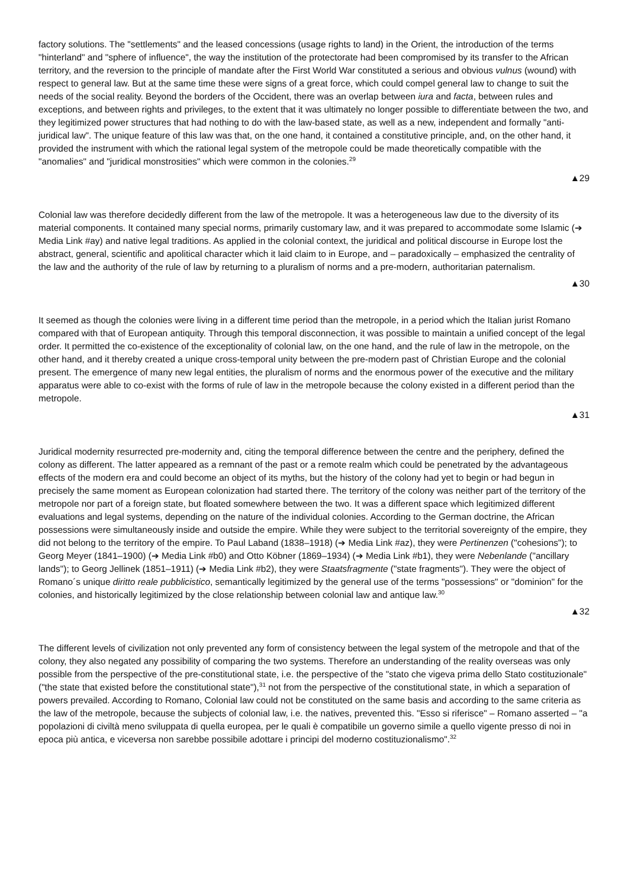factory solutions. The "settlements" and the leased concessions (usage rights to land) in the Orient, the introduction of the terms "hinterland" and "sphere of influence", the way the institution of the protectorate had been compromised by its transfer to the African territory, and the reversion to the principle of mandate after the First World War constituted a serious and obvious vulnus (wound) with respect to general law. But at the same time these were signs of a great force, which could compel general law to change to suit the needs of the social reality. Beyond the borders of the Occident, there was an overlap between iura and facta, between rules and exceptions, and between rights and privileges, to the extent that it was ultimately no longer possible to differentiate between the two, and they legitimized power structures that had nothing to do with the law-based state, as well as a new, independent and formally "anti-juridical law". The unique feature of this law was that, on the one hand, it contained a constitutive principle, and, on the other hand, it provided the instrument with which the rational legal system of the metropole could be made theoretically compatible with the "anomalies" and "juridical monstrosities" which were common in the colonies.<sup>29</sup>
▲29
Colonial law was therefore decidedly different from the law of the metropole. It was a heterogeneous law due to the diversity of its material components. It contained many special norms, primarily customary law, and it was prepared to accommodate some Islamic (➔ Media Link #ay) and native legal traditions. As applied in the colonial context, the juridical and political discourse in Europe lost the abstract, general, scientific and apolitical character which it laid claim to in Europe, and – paradoxically – emphasized the centrality of the law and the authority of the rule of law by returning to a pluralism of norms and a pre-modern, authoritarian paternalism.
▲30
It seemed as though the colonies were living in a different time period than the metropole, in a period which the Italian jurist Romano compared with that of European antiquity. Through this temporal disconnection, it was possible to maintain a unified concept of the legal order. It permitted the co-existence of the exceptionality of colonial law, on the one hand, and the rule of law in the metropole, on the other hand, and it thereby created a unique cross-temporal unity between the pre-modern past of Christian Europe and the colonial present. The emergence of many new legal entities, the pluralism of norms and the enormous power of the executive and the military apparatus were able to co-exist with the forms of rule of law in the metropole because the colony existed in a different period than the metropole.
▲31
Juridical modernity resurrected pre-modernity and, citing the temporal difference between the centre and the periphery, defined the colony as different. The latter appeared as a remnant of the past or a remote realm which could be penetrated by the advantageous effects of the modern era and could become an object of its myths, but the history of the colony had yet to begin or had begun in precisely the same moment as European colonization had started there. The territory of the colony was neither part of the territory of the metropole nor part of a foreign state, but floated somewhere between the two. It was a different space which legitimized different evaluations and legal systems, depending on the nature of the individual colonies. According to the German doctrine, the African possessions were simultaneously inside and outside the empire. While they were subject to the territorial sovereignty of the empire, they did not belong to the territory of the empire. To Paul Laband (1838–1918) (➔ Media Link #az), they were Pertinenzen ("cohesions"); to Georg Meyer (1841–1900) (➔ Media Link #b0) and Otto Köbner (1869–1934) (➔ Media Link #b1), they were Nebenlande ("ancillary lands"); to Georg Jellinek (1851–1911) (➔ Media Link #b2), they were Staatsfragmente ("state fragments"). They were the object of Romano´s unique diritto reale pubblicistico, semantically legitimized by the general use of the terms "possessions" or "dominion" for the colonies, and historically legitimized by the close relationship between colonial law and antique law.<sup>30</sup>
▲32
The different levels of civilization not only prevented any form of consistency between the legal system of the metropole and that of the colony, they also negated any possibility of comparing the two systems. Therefore an understanding of the reality overseas was only possible from the perspective of the pre-constitutional state, i.e. the perspective of the "stato che vigeva prima dello Stato costituzionale" ("the state that existed before the constitutional state"),<sup>31</sup> not from the perspective of the constitutional state, in which a separation of powers prevailed. According to Romano, Colonial law could not be constituted on the same basis and according to the same criteria as the law of the metropole, because the subjects of colonial law, i.e. the natives, prevented this. "Esso si riferisce" – Romano asserted – "a popolazioni di civiltà meno sviluppata di quella europea, per le quali è compatibile un governo simile a quello vigente presso di noi in epoca più antica, e viceversa non sarebbe possibile adottare i principi del moderno costituzionalismo".<sup>32</sup>